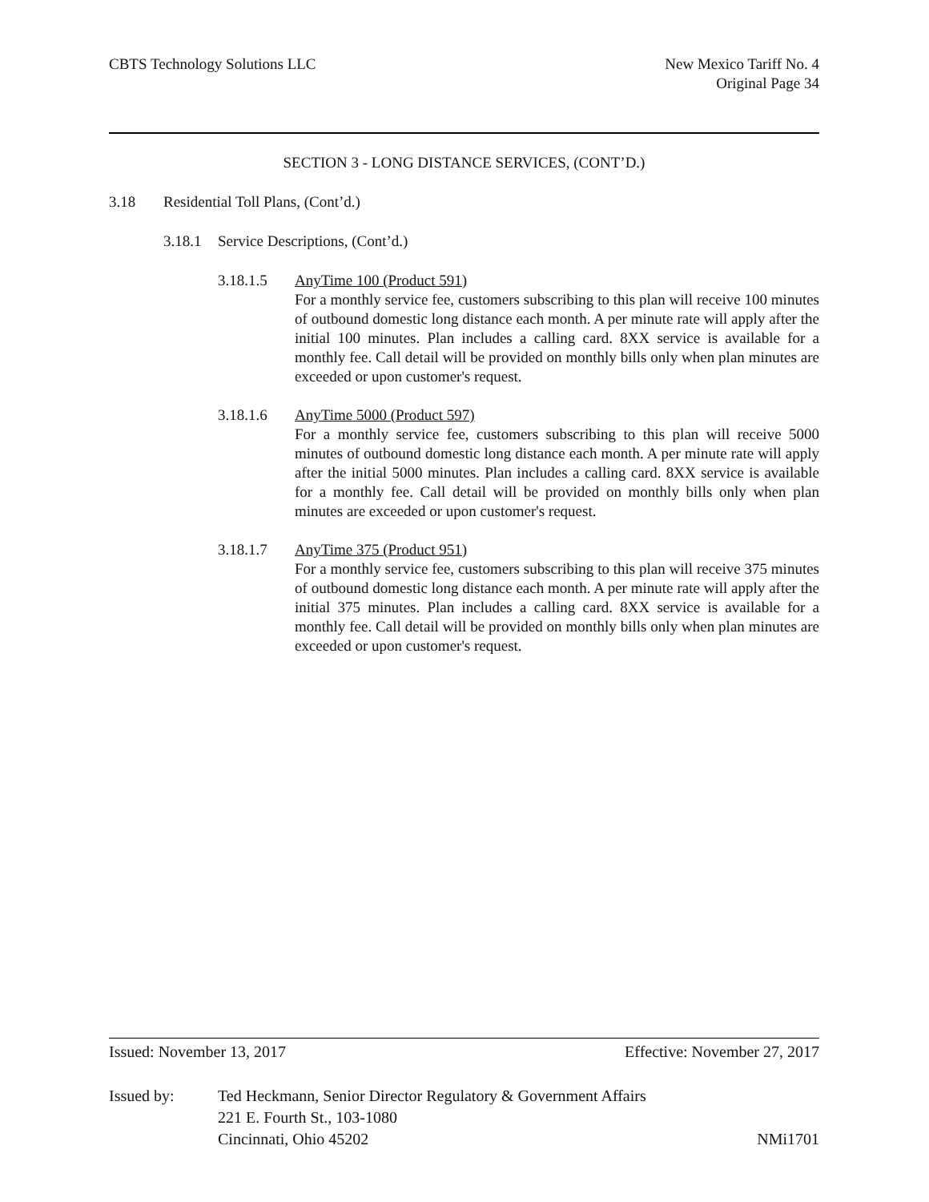CBTS Technology Solutions LLC New Mexico Tariff No. 4
Original Page 34
SECTION 3 - LONG DISTANCE SERVICES, (CONT’D.)
3.18 Residential Toll Plans, (Cont’d.)
3.18.1
Service Descriptions, (Cont’d.)
3.18.1.5 AnyTime 100 (Product 591)
For a monthly service fee, customers subscribing to this plan will receive 100 minutes of outbound domestic long distance each month. A per minute rate will apply after the initial 100 minutes. Plan includes a calling card. 8XX service is available for a monthly fee. Call detail will be provided on monthly bills only when plan minutes are exceeded or upon customer's request.
3.18.1.6 AnyTime 5000 (Product 597)
For a monthly service fee, customers subscribing to this plan will receive 5000 minutes of outbound domestic long distance each month. A per minute rate will apply after the initial 5000 minutes. Plan includes a calling card. 8XX service is available for a monthly fee. Call detail will be provided on monthly bills only when plan minutes are exceeded or upon customer's request.
3.18.1.7 AnyTime 375 (Product 951)
For a monthly service fee, customers subscribing to this plan will receive 375 minutes of outbound domestic long distance each month. A per minute rate will apply after the initial 375 minutes. Plan includes a calling card. 8XX service is available for a monthly fee. Call detail will be provided on monthly bills only when plan minutes are exceeded or upon customer's request.
Issued: November 13, 2017 Effective: November 27, 2017
Issued by: Ted Heckmann, Senior Director Regulatory & Government Affairs
221 E. Fourth St., 103-1080
Cincinnati, Ohio 45202 NMi1701